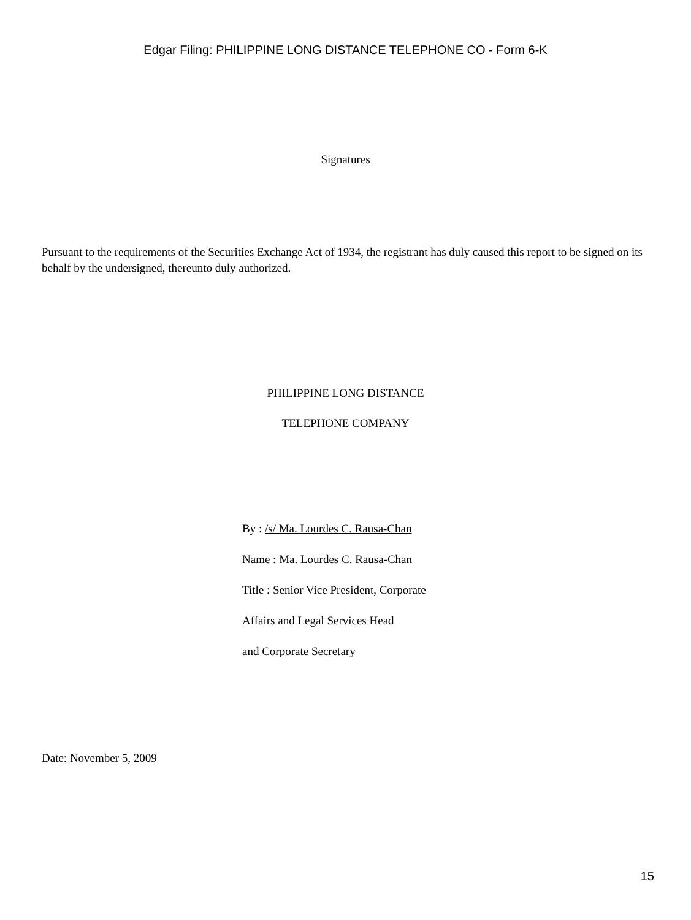Edgar Filing: PHILIPPINE LONG DISTANCE TELEPHONE CO - Form 6-K
Signatures
Pursuant to the requirements of the Securities Exchange Act of 1934, the registrant has duly caused this report to be signed on its behalf by the undersigned, thereunto duly authorized.
PHILIPPINE LONG DISTANCE
TELEPHONE COMPANY
By : /s/ Ma. Lourdes C. Rausa-Chan
Name : Ma. Lourdes C. Rausa-Chan
Title : Senior Vice President, Corporate
Affairs and Legal Services Head
and Corporate Secretary
Date: November 5, 2009
15